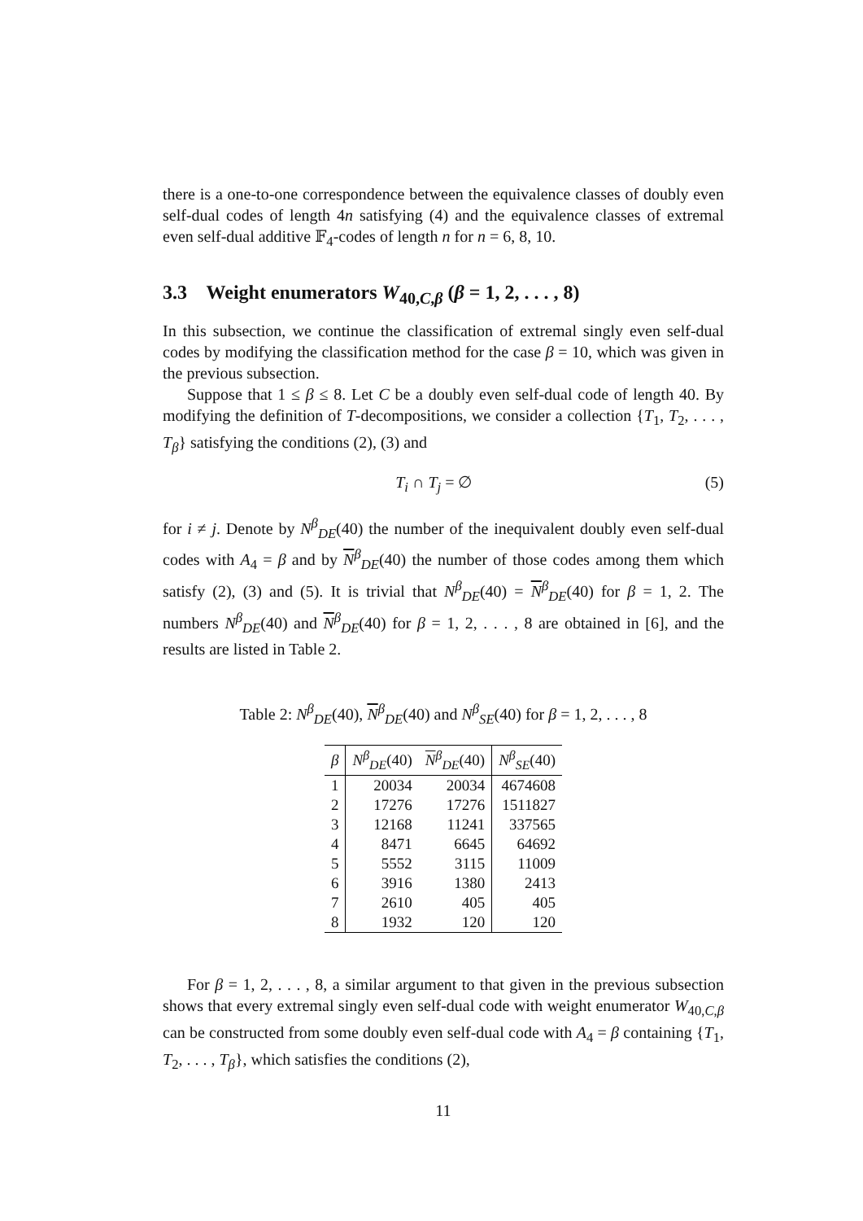there is a one-to-one correspondence between the equivalence classes of doubly even self-dual codes of length 4n satisfying (4) and the equivalence classes of extremal even self-dual additive 𝔽<sub>4</sub>-codes of length n for n = 6, 8, 10.
3.3 Weight enumerators W<sub>40,C,β</sub> (β = 1, 2, . . . , 8)
In this subsection, we continue the classification of extremal singly even self-dual codes by modifying the classification method for the case β = 10, which was given in the previous subsection.
Suppose that 1 ≤ β ≤ 8. Let C be a doubly even self-dual code of length 40. By modifying the definition of T-decompositions, we consider a collection {T<sub>1</sub>, T<sub>2</sub>, . . . , T<sub>β</sub>} satisfying the conditions (2), (3) and
T<sub>i</sub> ∩ T<sub>j</sub> = ∅ (5)
for i ≠ j. Denote by N<sup>β</sup><sub>DE</sub>(40) the number of the inequivalent doubly even self-dual codes with A<sub>4</sub> = β and by N<sup>β</sup><sub>DE</sub>(40) the number of those codes among them which satisfy (2), (3) and (5). It is trivial that N<sup>β</sup><sub>DE</sub>(40) = N<sup>β</sup><sub>DE</sub>(40) for β = 1, 2. The numbers N<sup>β</sup><sub>DE</sub>(40) and N<sup>β</sup><sub>DE</sub>(40) for β = 1, 2, . . . , 8 are obtained in [6], and the results are listed in Table 2.
Table 2: N<sup>β</sup><sub>DE</sub>(40), N<sup>β</sup><sub>DE</sub>(40) and N<sup>β</sup><sub>SE</sub>(40) for β = 1, 2, . . . , 8
| β | N<sup>β</sup><sub>DE</sub>(40) | N<sup>β</sup><sub>DE</sub>(40) | N<sup>β</sup><sub>SE</sub>(40) |
| --- | --- | --- | --- |
| 1 | 20034 | 20034 | 4674608 |
| 2 | 17276 | 17276 | 1511827 |
| 3 | 12168 | 11241 | 337565 |
| 4 | 8471 | 6645 | 64692 |
| 5 | 5552 | 3115 | 11009 |
| 6 | 3916 | 1380 | 2413 |
| 7 | 2610 | 405 | 405 |
| 8 | 1932 | 120 | 120 |
For β = 1, 2, . . . , 8, a similar argument to that given in the previous subsection shows that every extremal singly even self-dual code with weight enumerator W<sub>40,C,β</sub> can be constructed from some doubly even self-dual code with A<sub>4</sub> = β containing {T<sub>1</sub>, T<sub>2</sub>, . . . , T<sub>β</sub>}, which satisfies the conditions (2),
11